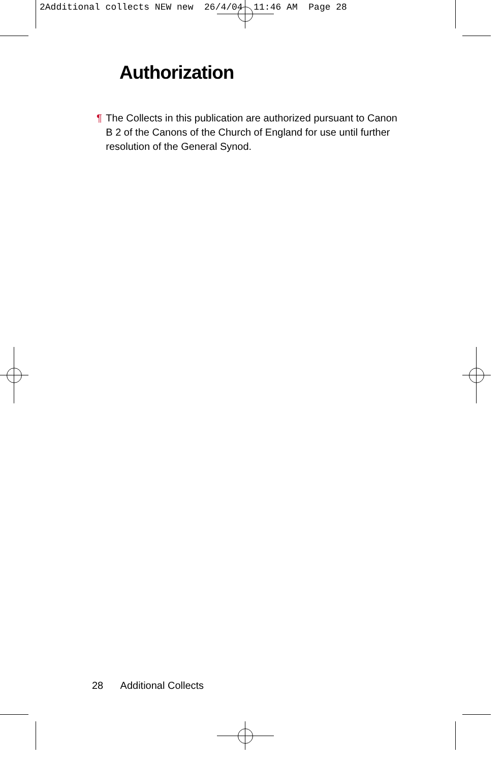2Additional collects NEW new 26/4/04 11:46 AM Page 28
Authorization
¶ The Collects in this publication are authorized pursuant to Canon B 2 of the Canons of the Church of England for use until further resolution of the General Synod.
28 Additional Collects